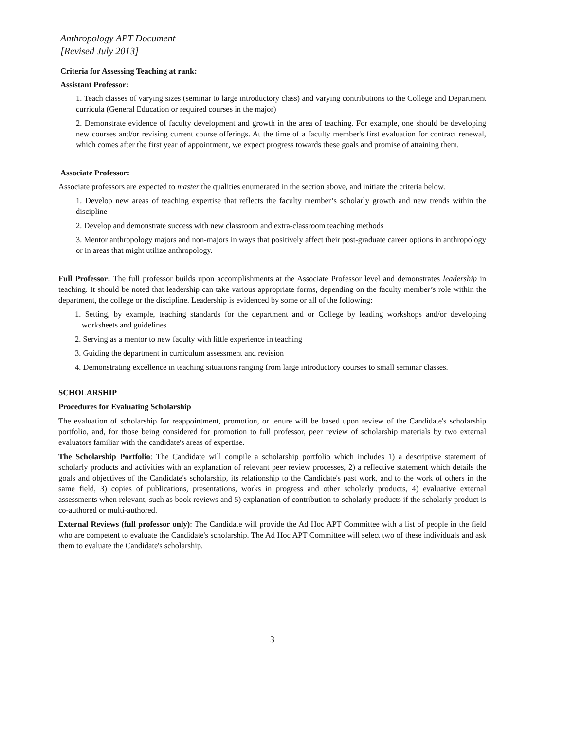Anthropology APT Document
[Revised July 2013]
Criteria for Assessing Teaching at rank:
Assistant Professor:
1. Teach classes of varying sizes (seminar to large introductory class) and varying contributions to the College and Department curricula (General Education or required courses in the major)
2. Demonstrate evidence of faculty development and growth in the area of teaching. For example, one should be developing new courses and/or revising current course offerings. At the time of a faculty member's first evaluation for contract renewal, which comes after the first year of appointment, we expect progress towards these goals and promise of attaining them.
Associate Professor:
Associate professors are expected to master the qualities enumerated in the section above, and initiate the criteria below.
1. Develop new areas of teaching expertise that reflects the faculty member’s scholarly growth and new trends within the discipline
2. Develop and demonstrate success with new classroom and extra-classroom teaching methods
3. Mentor anthropology majors and non-majors in ways that positively affect their post-graduate career options in anthropology or in areas that might utilize anthropology.
Full Professor: The full professor builds upon accomplishments at the Associate Professor level and demonstrates leadership in teaching. It should be noted that leadership can take various appropriate forms, depending on the faculty member’s role within the department, the college or the discipline. Leadership is evidenced by some or all of the following:
1. Setting, by example, teaching standards for the department and or College by leading workshops and/or developing worksheets and guidelines
2. Serving as a mentor to new faculty with little experience in teaching
3. Guiding the department in curriculum assessment and revision
4. Demonstrating excellence in teaching situations ranging from large introductory courses to small seminar classes.
SCHOLARSHIP
Procedures for Evaluating Scholarship
The evaluation of scholarship for reappointment, promotion, or tenure will be based upon review of the Candidate's scholarship portfolio, and, for those being considered for promotion to full professor, peer review of scholarship materials by two external evaluators familiar with the candidate's areas of expertise.
The Scholarship Portfolio: The Candidate will compile a scholarship portfolio which includes 1) a descriptive statement of scholarly products and activities with an explanation of relevant peer review processes, 2) a reflective statement which details the goals and objectives of the Candidate's scholarship, its relationship to the Candidate's past work, and to the work of others in the same field, 3) copies of publications, presentations, works in progress and other scholarly products, 4) evaluative external assessments when relevant, such as book reviews and 5) explanation of contribution to scholarly products if the scholarly product is co-authored or multi-authored.
External Reviews (full professor only): The Candidate will provide the Ad Hoc APT Committee with a list of people in the field who are competent to evaluate the Candidate's scholarship. The Ad Hoc APT Committee will select two of these individuals and ask them to evaluate the Candidate's scholarship.
3